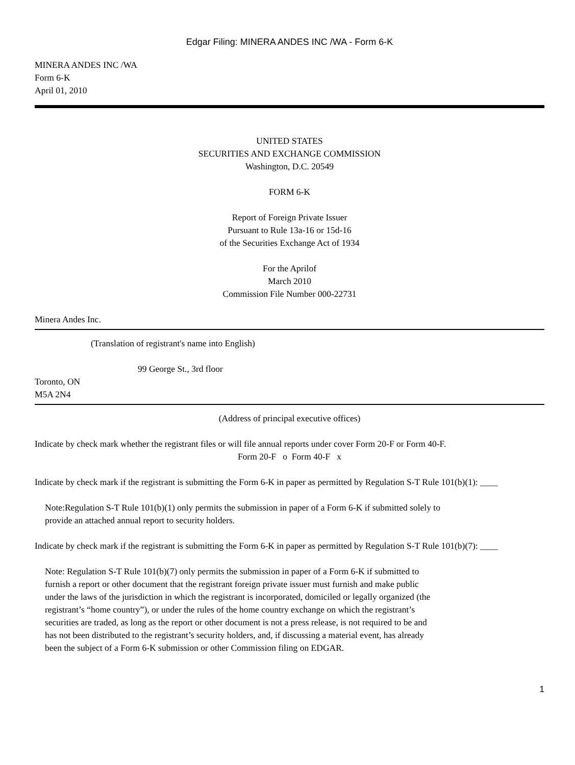Edgar Filing: MINERA ANDES INC /WA - Form 6-K
MINERA ANDES INC /WA
Form 6-K
April 01, 2010
UNITED STATES
SECURITIES AND EXCHANGE COMMISSION
Washington, D.C. 20549
FORM 6-K
Report of Foreign Private Issuer
Pursuant to Rule 13a-16 or 15d-16
of the Securities Exchange Act of 1934
For the Aprilof
March 2010
Commission File Number 000-22731
Minera Andes Inc.
(Translation of registrant's name into English)
99 George St., 3rd floor
Toronto, ON
M5A 2N4
(Address of principal executive offices)
Indicate by check mark whether the registrant files or will file annual reports under cover Form 20-F or Form 40-F.
Form 20-F o Form 40-F x
Indicate by check mark if the registrant is submitting the Form 6-K in paper as permitted by Regulation S-T Rule 101(b)(1): ____
Note:Regulation S-T Rule 101(b)(1) only permits the submission in paper of a Form 6-K if submitted solely to provide an attached annual report to security holders.
Indicate by check mark if the registrant is submitting the Form 6-K in paper as permitted by Regulation S-T Rule 101(b)(7): ____
Note: Regulation S-T Rule 101(b)(7) only permits the submission in paper of a Form 6-K if submitted to furnish a report or other document that the registrant foreign private issuer must furnish and make public under the laws of the jurisdiction in which the registrant is incorporated, domiciled or legally organized (the registrant’s “home country”), or under the rules of the home country exchange on which the registrant’s securities are traded, as long as the report or other document is not a press release, is not required to be and has not been distributed to the registrant’s security holders, and, if discussing a material event, has already been the subject of a Form 6-K submission or other Commission filing on EDGAR.
1